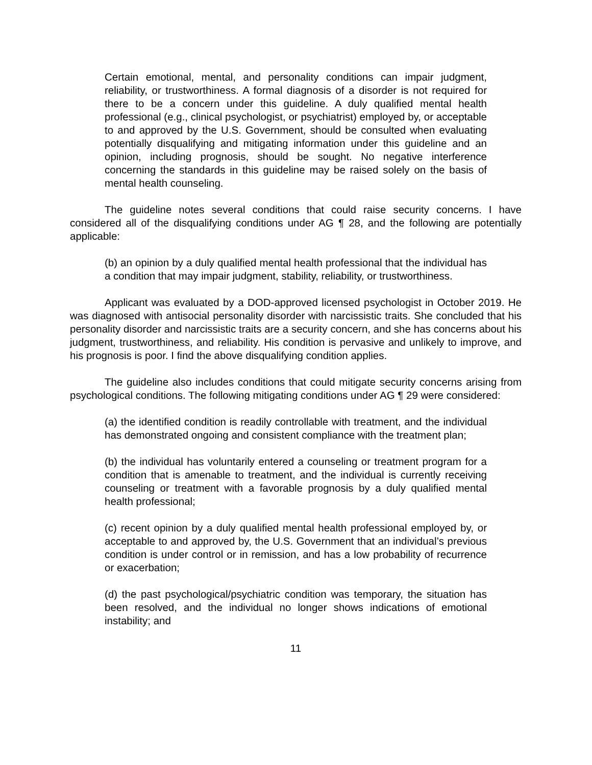Certain emotional, mental, and personality conditions can impair judgment, reliability, or trustworthiness. A formal diagnosis of a disorder is not required for there to be a concern under this guideline. A duly qualified mental health professional (e.g., clinical psychologist, or psychiatrist) employed by, or acceptable to and approved by the U.S. Government, should be consulted when evaluating potentially disqualifying and mitigating information under this guideline and an opinion, including prognosis, should be sought. No negative interference concerning the standards in this guideline may be raised solely on the basis of mental health counseling.
The guideline notes several conditions that could raise security concerns. I have considered all of the disqualifying conditions under AG ¶ 28, and the following are potentially applicable:
(b) an opinion by a duly qualified mental health professional that the individual has a condition that may impair judgment, stability, reliability, or trustworthiness.
Applicant was evaluated by a DOD-approved licensed psychologist in October 2019. He was diagnosed with antisocial personality disorder with narcissistic traits. She concluded that his personality disorder and narcissistic traits are a security concern, and she has concerns about his judgment, trustworthiness, and reliability. His condition is pervasive and unlikely to improve, and his prognosis is poor. I find the above disqualifying condition applies.
The guideline also includes conditions that could mitigate security concerns arising from psychological conditions. The following mitigating conditions under AG ¶ 29 were considered:
(a) the identified condition is readily controllable with treatment, and the individual has demonstrated ongoing and consistent compliance with the treatment plan;
(b) the individual has voluntarily entered a counseling or treatment program for a condition that is amenable to treatment, and the individual is currently receiving counseling or treatment with a favorable prognosis by a duly qualified mental health professional;
(c) recent opinion by a duly qualified mental health professional employed by, or acceptable to and approved by, the U.S. Government that an individual’s previous condition is under control or in remission, and has a low probability of recurrence or exacerbation;
(d) the past psychological/psychiatric condition was temporary, the situation has been resolved, and the individual no longer shows indications of emotional instability; and
11